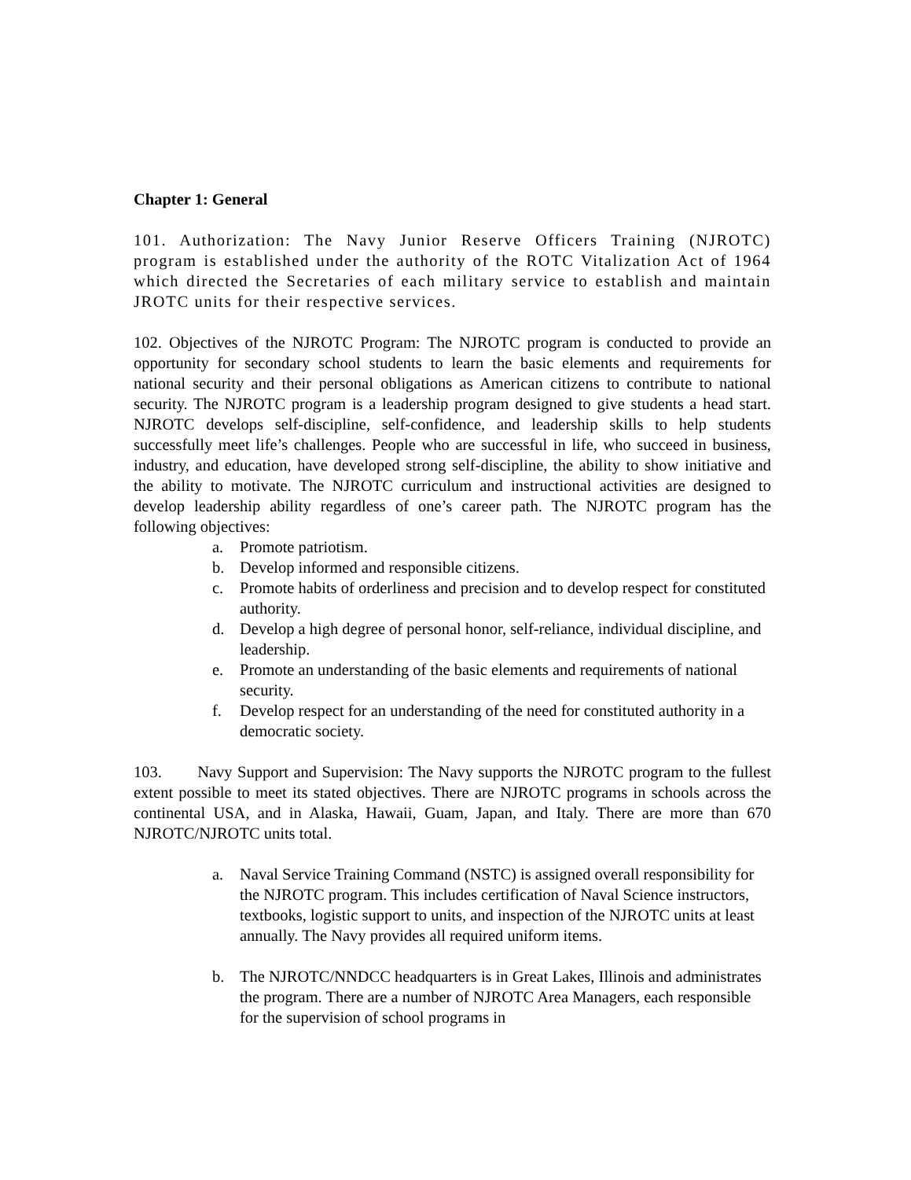Chapter 1: General
101. Authorization: The Navy Junior Reserve Officers Training (NJROTC) program is established under the authority of the ROTC Vitalization Act of 1964 which directed the Secretaries of each military service to establish and maintain JROTC units for their respective services.
102. Objectives of the NJROTC Program: The NJROTC program is conducted to provide an opportunity for secondary school students to learn the basic elements and requirements for national security and their personal obligations as American citizens to contribute to national security. The NJROTC program is a leadership program designed to give students a head start. NJROTC develops self-discipline, self-confidence, and leadership skills to help students successfully meet life’s challenges. People who are successful in life, who succeed in business, industry, and education, have developed strong self-discipline, the ability to show initiative and the ability to motivate. The NJROTC curriculum and instructional activities are designed to develop leadership ability regardless of one’s career path. The NJROTC program has the following objectives:
a. Promote patriotism.
b. Develop informed and responsible citizens.
c. Promote habits of orderliness and precision and to develop respect for constituted authority.
d. Develop a high degree of personal honor, self-reliance, individual discipline, and leadership.
e. Promote an understanding of the basic elements and requirements of national security.
f. Develop respect for an understanding of the need for constituted authority in a democratic society.
103. Navy Support and Supervision: The Navy supports the NJROTC program to the fullest extent possible to meet its stated objectives. There are NJROTC programs in schools across the continental USA, and in Alaska, Hawaii, Guam, Japan, and Italy. There are more than 670 NJROTC/NJROTC units total.
a. Naval Service Training Command (NSTC) is assigned overall responsibility for the NJROTC program. This includes certification of Naval Science instructors, textbooks, logistic support to units, and inspection of the NJROTC units at least annually. The Navy provides all required uniform items.
b. The NJROTC/NNDCC headquarters is in Great Lakes, Illinois and administrates the program. There are a number of NJROTC Area Managers, each responsible for the supervision of school programs in